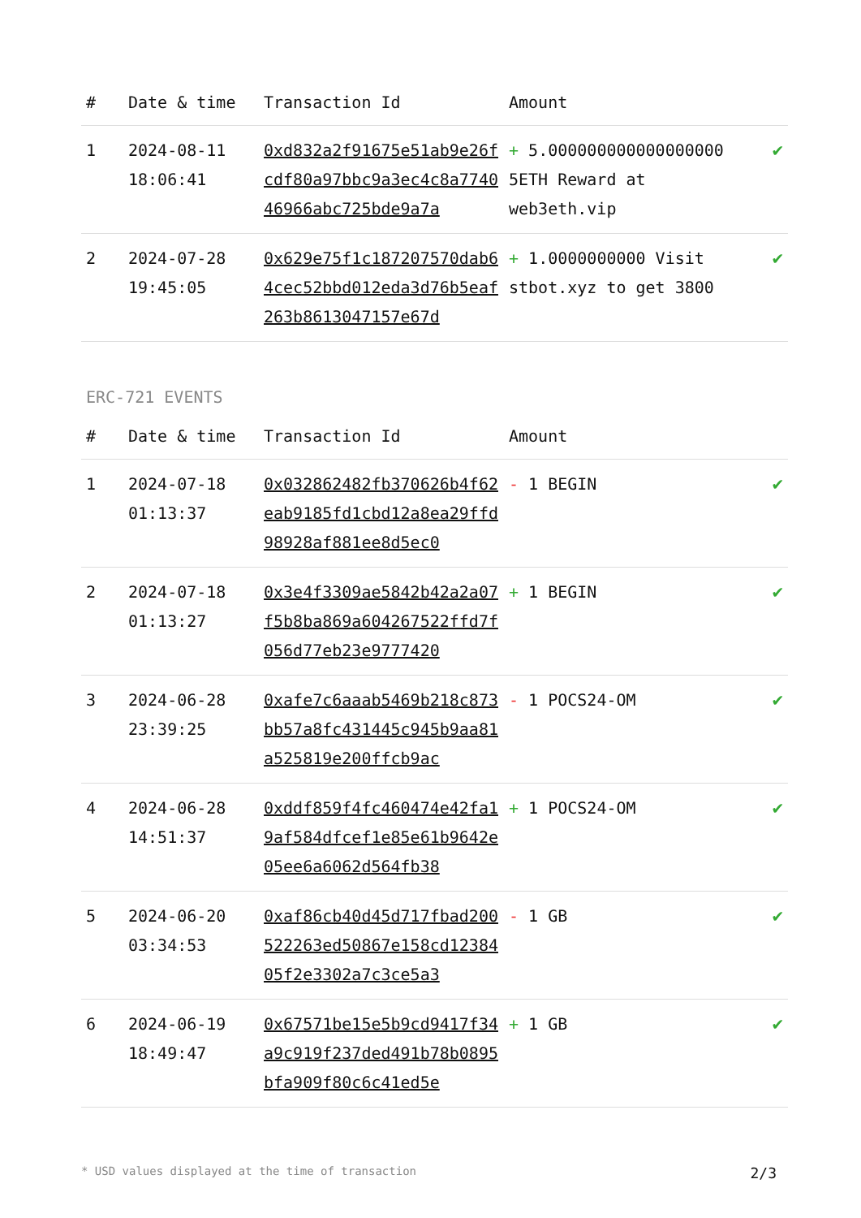| # | Date & time | Transaction Id | Amount | |
| --- | --- | --- | --- | --- |
| 1 | 2024-08-11 18:06:41 | 0xd832a2f91675e51ab9e26fcdf80a97bbc9a3ec4c8a774046966abc725bde9a7a | + 5.000000000000000000 5ETH Reward at web3eth.vip | ✔ |
| 2 | 2024-07-28 19:45:05 | 0x629e75f1c187207570dab64cec52bbd012eda3d76b5eaf263b8613047157e67d | + 1.0000000000 Visit stbot.xyz to get 3800 | ✔ |
ERC-721 EVENTS
| # | Date & time | Transaction Id | Amount | |
| --- | --- | --- | --- | --- |
| 1 | 2024-07-18 01:13:37 | 0x032862482fb370626b4f62eab9185fd1cbd12a8ea29ffd98928af881ee8d5ec0 | - 1 BEGIN | ✔ |
| 2 | 2024-07-18 01:13:27 | 0x3e4f3309ae5842b42a2a07f5b8ba869a604267522ffd7f056d77eb23e9777420 | + 1 BEGIN | ✔ |
| 3 | 2024-06-28 23:39:25 | 0xafe7c6aaab5469b218c873bb57a8fc431445c945b9aa81a525819e200ffcb9ac | - 1 POCS24-OM | ✔ |
| 4 | 2024-06-28 14:51:37 | 0xddf859f4fc460474e42fa19af584dfcef1e85e61b9642e05ee6a6062d564fb38 | + 1 POCS24-OM | ✔ |
| 5 | 2024-06-20 03:34:53 | 0xaf86cb40d45d717fbad200522263ed50867e158cd1238405f2e3302a7c3ce5a3 | - 1 GB | ✔ |
| 6 | 2024-06-19 18:49:47 | 0x67571be15e5b9cd9417f34a9c919f237ded491b78b0895bfa909f80c6c41ed5e | + 1 GB | ✔ |
* USD values displayed at the time of transaction 2/3